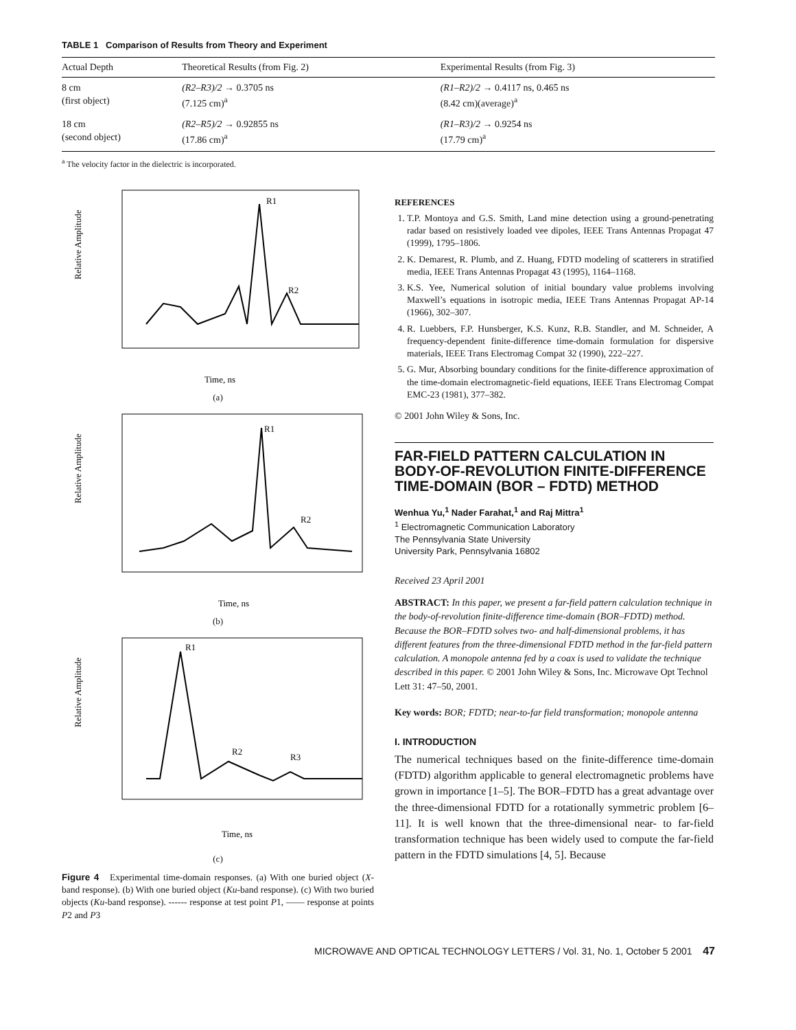TABLE 1 Comparison of Results from Theory and Experiment
| Actual Depth | Theoretical Results (from Fig. 2) | Experimental Results (from Fig. 3) |
| --- | --- | --- |
| 8 cm (first object) | (R2–R3)/2 → 0.3705 ns (7.125 cm)<sup>a</sup> | (R1–R2)/2 → 0.4117 ns, 0.465 ns (8.42 cm)(average)<sup>a</sup> |
| 18 cm (second object) | (R2–R5)/2 → 0.92855 ns (17.86 cm)<sup>a</sup> | (R1–R3)/2 → 0.9254 ns (17.79 cm)<sup>a</sup> |
<sup>a</sup> The velocity factor in the dielectric is incorporated.
R1
R2
Relative Amplitude
Time, ns
(a)
R1
R2
Relative Amplitude
Time, ns
(b)
R1
R2
R3
Relative Amplitude
Time, ns
(c)
Figure 4 Experimental time-domain responses. (a) With one buried object (X-band response). (b) With one buried object (Ku-band response). (c) With two buried objects (Ku-band response). ------ response at test point P1, —— response at points P2 and P3
REFERENCES
1. T.P. Montoya and G.S. Smith, Land mine detection using a ground-penetrating radar based on resistively loaded vee dipoles, IEEE Trans Antennas Propagat 47 (1999), 1795–1806.
2. K. Demarest, R. Plumb, and Z. Huang, FDTD modeling of scatterers in stratified media, IEEE Trans Antennas Propagat 43 (1995), 1164–1168.
3. K.S. Yee, Numerical solution of initial boundary value problems involving Maxwell’s equations in isotropic media, IEEE Trans Antennas Propagat AP-14 (1966), 302–307.
4. R. Luebbers, F.P. Hunsberger, K.S. Kunz, R.B. Standler, and M. Schneider, A frequency-dependent finite-difference time-domain formulation for dispersive materials, IEEE Trans Electromag Compat 32 (1990), 222–227.
5. G. Mur, Absorbing boundary conditions for the finite-difference approximation of the time-domain electromagnetic-field equations, IEEE Trans Electromag Compat EMC-23 (1981), 377–382.
© 2001 John Wiley & Sons, Inc.
FAR-FIELD PATTERN CALCULATION IN BODY-OF-REVOLUTION FINITE-DIFFERENCE TIME-DOMAIN (BOR – FDTD) METHOD
Wenhua Yu,<sup>1</sup> Nader Farahat,<sup>1</sup> and Raj Mittra<sup>1</sup>
<sup>1</sup> Electromagnetic Communication Laboratory
The Pennsylvania State University
University Park, Pennsylvania 16802
Received 23 April 2001
ABSTRACT: In this paper, we present a far-field pattern calculation technique in the body-of-revolution finite-difference time-domain (BOR–FDTD) method. Because the BOR–FDTD solves two- and half-dimensional problems, it has different features from the three-dimensional FDTD method in the far-field pattern calculation. A monopole antenna fed by a coax is used to validate the technique described in this paper. © 2001 John Wiley & Sons, Inc. Microwave Opt Technol Lett 31: 47–50, 2001.
Key words: BOR; FDTD; near-to-far field transformation; monopole antenna
I. INTRODUCTION
The numerical techniques based on the finite-difference time-domain (FDTD) algorithm applicable to general electromagnetic problems have grown in importance [1–5]. The BOR–FDTD has a great advantage over the three-dimensional FDTD for a rotationally symmetric problem [6–11]. It is well known that the three-dimensional near- to far-field transformation technique has been widely used to compute the far-field pattern in the FDTD simulations [4, 5]. Because
MICROWAVE AND OPTICAL TECHNOLOGY LETTERS / Vol. 31, No. 1, October 5 2001 47